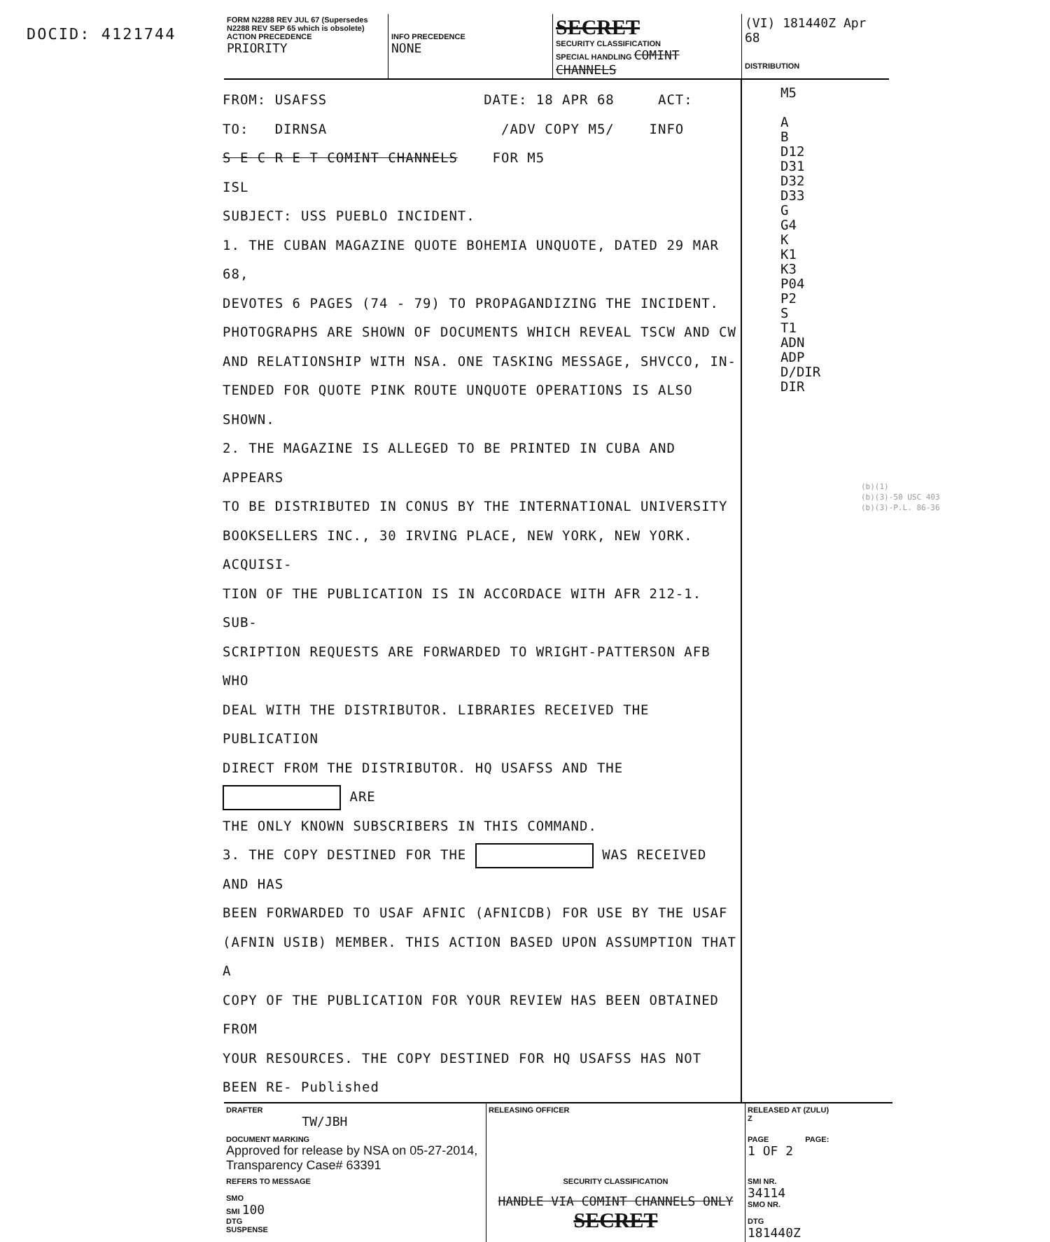DOCID: 4121744
FORM N2288 REV JUL 67 (Supersedes N2288 REV SEP 65 which is obsolete)
ACTION PRECEDENCE
PRIORITY
INFO PRECEDENCE
NONE
SECRET
SECURITY CLASSIFICATION
SPECIAL HANDLING COMINT CHANNELS
(VI) 181440Z Apr 68
DISTRIBUTION
FROM: USAFSS DATE: 18 APR 68 ACT:
TO: DIRNSA /ADV COPY M5/ INFO
S E C R E T COMINT CHANNELS FOR M5
ISL
SUBJECT: USS PUEBLO INCIDENT.
1. THE CUBAN MAGAZINE QUOTE BOHEMIA UNQUOTE, DATED 29 MAR 68,
DEVOTES 6 PAGES (74 - 79) TO PROPAGANDIZING THE INCIDENT.
PHOTOGRAPHS ARE SHOWN OF DOCUMENTS WHICH REVEAL TSCW AND CW
AND RELATIONSHIP WITH NSA. ONE TASKING MESSAGE, SHVCCO, IN-
TENDED FOR QUOTE PINK ROUTE UNQUOTE OPERATIONS IS ALSO SHOWN.
2. THE MAGAZINE IS ALLEGED TO BE PRINTED IN CUBA AND APPEARS
TO BE DISTRIBUTED IN CONUS BY THE INTERNATIONAL UNIVERSITY
BOOKSELLERS INC., 30 IRVING PLACE, NEW YORK, NEW YORK. ACQUISI-
TION OF THE PUBLICATION IS IN ACCORDACE WITH AFR 212-1. SUB-
SCRIPTION REQUESTS ARE FORWARDED TO WRIGHT-PATTERSON AFB WHO
DEAL WITH THE DISTRIBUTOR. LIBRARIES RECEIVED THE PUBLICATION
DIRECT FROM THE DISTRIBUTOR. HQ USAFSS AND THE ARE
THE ONLY KNOWN SUBSCRIBERS IN THIS COMMAND.
3. THE COPY DESTINED FOR THE WAS RECEIVED AND HAS
BEEN FORWARDED TO USAF AFNIC (AFNICDB) FOR USE BY THE USAF
(AFNIN USIB) MEMBER. THIS ACTION BASED UPON ASSUMPTION THAT A
COPY OF THE PUBLICATION FOR YOUR REVIEW HAS BEEN OBTAINED FROM
YOUR RESOURCES. THE COPY DESTINED FOR HQ USAFSS HAS NOT BEEN RE- Published
M5
A
B
D12
D31
D32
D33
G
G4
K
K1
K3
P04
P2
S
T1
ADN
ADP
D/DIR
DIR
(b)(1)
(b)(3)-50 USC 403
(b)(3)-P.L. 86-36
DRAFTER
TW/JBH
RELEASING OFFICER
RELEASED AT (ZULU)
Z
DOCUMENT MARKING
Approved for release by NSA on 05-27-2014, Transparency Case# 63391
PAGE PAGE:
1 OF 2
REFERS TO MESSAGE
SMO
SMI 100
DTG
SUSPENSE
SECURITY CLASSIFICATION
HANDLE VIA COMINT CHANNELS ONLY
SECRET
SMI NR.
34114
SMO NR.
DTG
181440Z